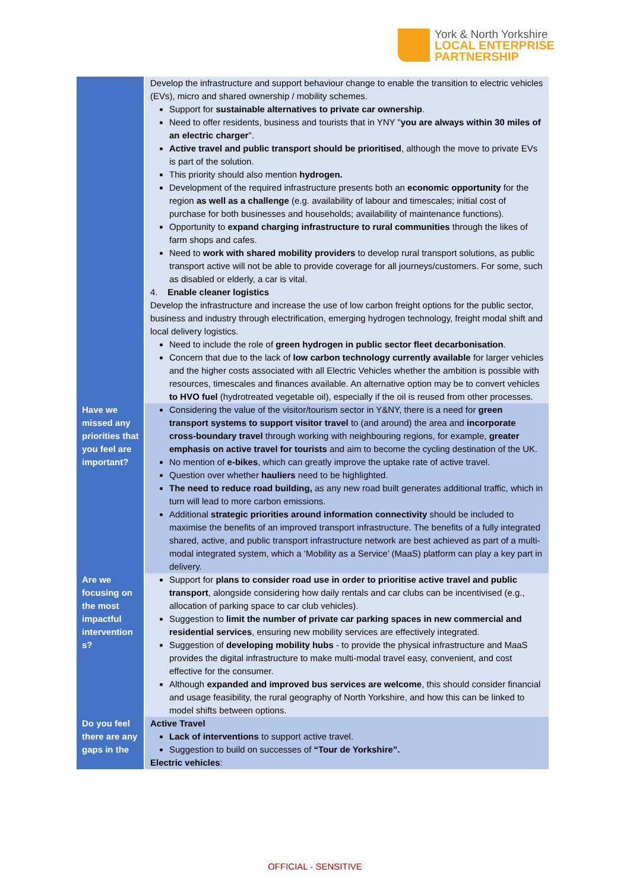York & North Yorkshire
LOCAL ENTERPRISE
PARTNERSHIP
| | Develop the infrastructure and support behaviour change to enable the transition to electric vehicles (EVs), micro and shared ownership / mobility schemes. Support for sustainable alternatives to private car ownership . Need to offer residents, business and tourists that in YNY " you are always within 30 miles of an electric charger ". Active travel and public transport should be prioritised , although the move to private EVs is part of the solution. This priority should also mention hydrogen. Development of the required infrastructure presents both an economic opportunity for the region as well as a challenge (e.g. availability of labour and timescales; initial cost of purchase for both businesses and households; availability of maintenance functions). Opportunity to expand charging infrastructure to rural communities through the likes of farm shops and cafes. Need to work with shared mobility providers to develop rural transport solutions, as public transport active will not be able to provide coverage for all journeys/customers. For some, such as disabled or elderly, a car is vital. 4. Enable cleaner logistics Develop the infrastructure and increase the use of low carbon freight options for the public sector, business and industry through electrification, emerging hydrogen technology, freight modal shift and local delivery logistics. Need to include the role of green hydrogen in public sector fleet decarbonisation . Concern that due to the lack of low carbon technology currently available for larger vehicles and the higher costs associated with all Electric Vehicles whether the ambition is possible with resources, timescales and finances available. An alternative option may be to convert vehicles to HVO fuel (hydrotreated vegetable oil), especially if the oil is reused from other processes. |
| Have we missed any priorities that you feel are important? | Considering the value of the visitor/tourism sector in Y&NY, there is a need for green transport systems to support visitor travel to (and around) the area and incorporate cross-boundary travel through working with neighbouring regions, for example, greater emphasis on active travel for tourists and aim to become the cycling destination of the UK. No mention of e-bikes , which can greatly improve the uptake rate of active travel. Question over whether hauliers need to be highlighted. The need to reduce road building, as any new road built generates additional traffic, which in turn will lead to more carbon emissions. Additional strategic priorities around information connectivity should be included to maximise the benefits of an improved transport infrastructure. The benefits of a fully integrated shared, active, and public transport infrastructure network are best achieved as part of a multi-modal integrated system, which a ‘Mobility as a Service’ (MaaS) platform can play a key part in delivery. |
| Are we focusing on the most impactful intervention s? | Support for plans to consider road use in order to prioritise active travel and public transport , alongside considering how daily rentals and car clubs can be incentivised (e.g., allocation of parking space to car club vehicles). Suggestion to limit the number of private car parking spaces in new commercial and residential services , ensuring new mobility services are effectively integrated. Suggestion of developing mobility hubs - to provide the physical infrastructure and MaaS provides the digital infrastructure to make multi-modal travel easy, convenient, and cost effective for the consumer. Although expanded and improved bus services are welcome , this should consider financial and usage feasibility, the rural geography of North Yorkshire, and how this can be linked to model shifts between options. |
| Do you feel there are any gaps in the | Active Travel Lack of interventions to support active travel. Suggestion to build on successes of “Tour de Yorkshire”. Electric vehicles : |
OFFICIAL - SENSITIVE